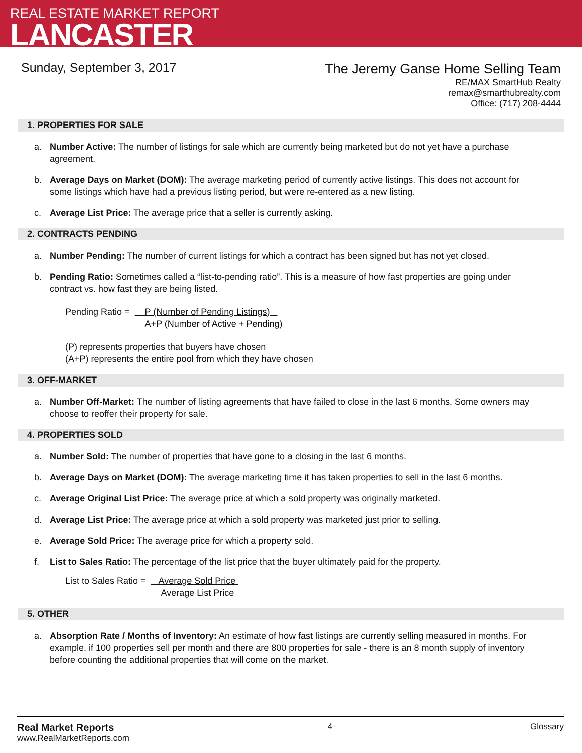REAL ESTATE MARKET REPORT
LANCASTER
Sunday, September 3, 2017
The Jeremy Ganse Home Selling Team
RE/MAX SmartHub Realty
remax@smarthubrealty.com
Office: (717) 208-4444
1. PROPERTIES FOR SALE
a. Number Active: The number of listings for sale which are currently being marketed but do not yet have a purchase agreement.
b. Average Days on Market (DOM): The average marketing period of currently active listings. This does not account for some listings which have had a previous listing period, but were re-entered as a new listing.
c. Average List Price: The average price that a seller is currently asking.
2. CONTRACTS PENDING
a. Number Pending: The number of current listings for which a contract has been signed but has not yet closed.
b. Pending Ratio: Sometimes called a “list-to-pending ratio”. This is a measure of how fast properties are going under contract vs. how fast they are being listed.
Pending Ratio = P (Number of Pending Listings)
A+P (Number of Active + Pending)
(P) represents properties that buyers have chosen
(A+P) represents the entire pool from which they have chosen
3. OFF-MARKET
a. Number Off-Market: The number of listing agreements that have failed to close in the last 6 months. Some owners may choose to reoffer their property for sale.
4. PROPERTIES SOLD
a. Number Sold: The number of properties that have gone to a closing in the last 6 months.
b. Average Days on Market (DOM): The average marketing time it has taken properties to sell in the last 6 months.
c. Average Original List Price: The average price at which a sold property was originally marketed.
d. Average List Price: The average price at which a sold property was marketed just prior to selling.
e. Average Sold Price: The average price for which a property sold.
f. List to Sales Ratio: The percentage of the list price that the buyer ultimately paid for the property.
List to Sales Ratio = Average Sold Price
Average List Price
5. OTHER
a. Absorption Rate / Months of Inventory: An estimate of how fast listings are currently selling measured in months. For example, if 100 properties sell per month and there are 800 properties for sale - there is an 8 month supply of inventory before counting the additional properties that will come on the market.
Real Market Reports
www.RealMarketReports.com
4 Glossary